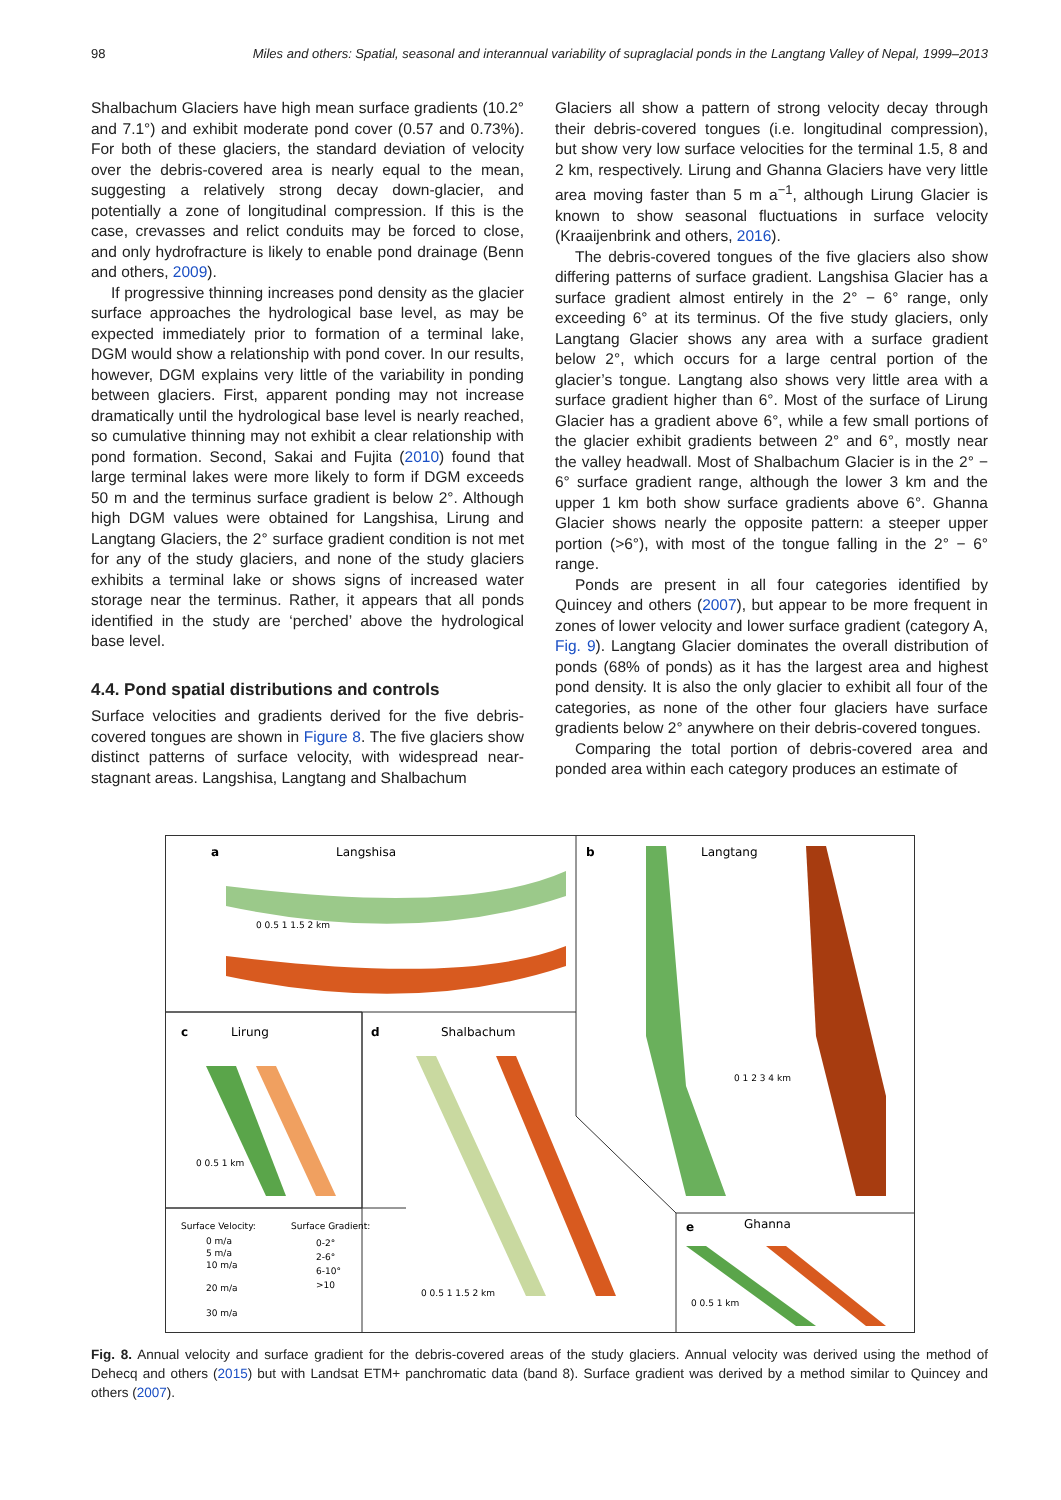98 Miles and others: Spatial, seasonal and interannual variability of supraglacial ponds in the Langtang Valley of Nepal, 1999–2013
Shalbachum Glaciers have high mean surface gradients (10.2° and 7.1°) and exhibit moderate pond cover (0.57 and 0.73%). For both of these glaciers, the standard deviation of velocity over the debris-covered area is nearly equal to the mean, suggesting a relatively strong decay down-glacier, and potentially a zone of longitudinal compression. If this is the case, crevasses and relict conduits may be forced to close, and only hydrofracture is likely to enable pond drainage (Benn and others, 2009).
If progressive thinning increases pond density as the glacier surface approaches the hydrological base level, as may be expected immediately prior to formation of a terminal lake, DGM would show a relationship with pond cover. In our results, however, DGM explains very little of the variability in ponding between glaciers. First, apparent ponding may not increase dramatically until the hydrological base level is nearly reached, so cumulative thinning may not exhibit a clear relationship with pond formation. Second, Sakai and Fujita (2010) found that large terminal lakes were more likely to form if DGM exceeds 50 m and the terminus surface gradient is below 2°. Although high DGM values were obtained for Langshisa, Lirung and Langtang Glaciers, the 2° surface gradient condition is not met for any of the study glaciers, and none of the study glaciers exhibits a terminal lake or shows signs of increased water storage near the terminus. Rather, it appears that all ponds identified in the study are ‘perched’ above the hydrological base level.
4.4. Pond spatial distributions and controls
Surface velocities and gradients derived for the five debris-covered tongues are shown in Figure 8. The five glaciers show distinct patterns of surface velocity, with widespread near-stagnant areas. Langshisa, Langtang and Shalbachum
Glaciers all show a pattern of strong velocity decay through their debris-covered tongues (i.e. longitudinal compression), but show very low surface velocities for the terminal 1.5, 8 and 2 km, respectively. Lirung and Ghanna Glaciers have very little area moving faster than 5 m a<sup>−1</sup>, although Lirung Glacier is known to show seasonal fluctuations in surface velocity (Kraaijenbrink and others, 2016).
The debris-covered tongues of the five glaciers also show differing patterns of surface gradient. Langshisa Glacier has a surface gradient almost entirely in the 2° − 6° range, only exceeding 6° at its terminus. Of the five study glaciers, only Langtang Glacier shows any area with a surface gradient below 2°, which occurs for a large central portion of the glacier’s tongue. Langtang also shows very little area with a surface gradient higher than 6°. Most of the surface of Lirung Glacier has a gradient above 6°, while a few small portions of the glacier exhibit gradients between 2° and 6°, mostly near the valley headwall. Most of Shalbachum Glacier is in the 2° − 6° surface gradient range, although the lower 3 km and the upper 1 km both show surface gradients above 6°. Ghanna Glacier shows nearly the opposite pattern: a steeper upper portion (>6°), with most of the tongue falling in the 2° − 6° range.
Ponds are present in all four categories identified by Quincey and others (2007), but appear to be more frequent in zones of lower velocity and lower surface gradient (category A, Fig. 9). Langtang Glacier dominates the overall distribution of ponds (68% of ponds) as it has the largest area and highest pond density. It is also the only glacier to exhibit all four of the categories, as none of the other four glaciers have surface gradients below 2° anywhere on their debris-covered tongues.
Comparing the total portion of debris-covered area and ponded area within each category produces an estimate of
a
Langshisa
0 0.5 1 1.5 2 km
b
Langtang
0 1 2 3 4 km
c
Lirung
0 0.5 1 km
d
Shalbachum
0 0.5 1 1.5 2 km
e
Ghanna
0 0.5 1 km
Surface Velocity:
0 m/a
5 m/a
10 m/a
20 m/a
30 m/a
Surface Gradient:
0-2°
2-6°
6-10°
>10
Fig. 8. Annual velocity and surface gradient for the debris-covered areas of the study glaciers. Annual velocity was derived using the method of Dehecq and others (2015) but with Landsat ETM+ panchromatic data (band 8). Surface gradient was derived by a method similar to Quincey and others (2007).